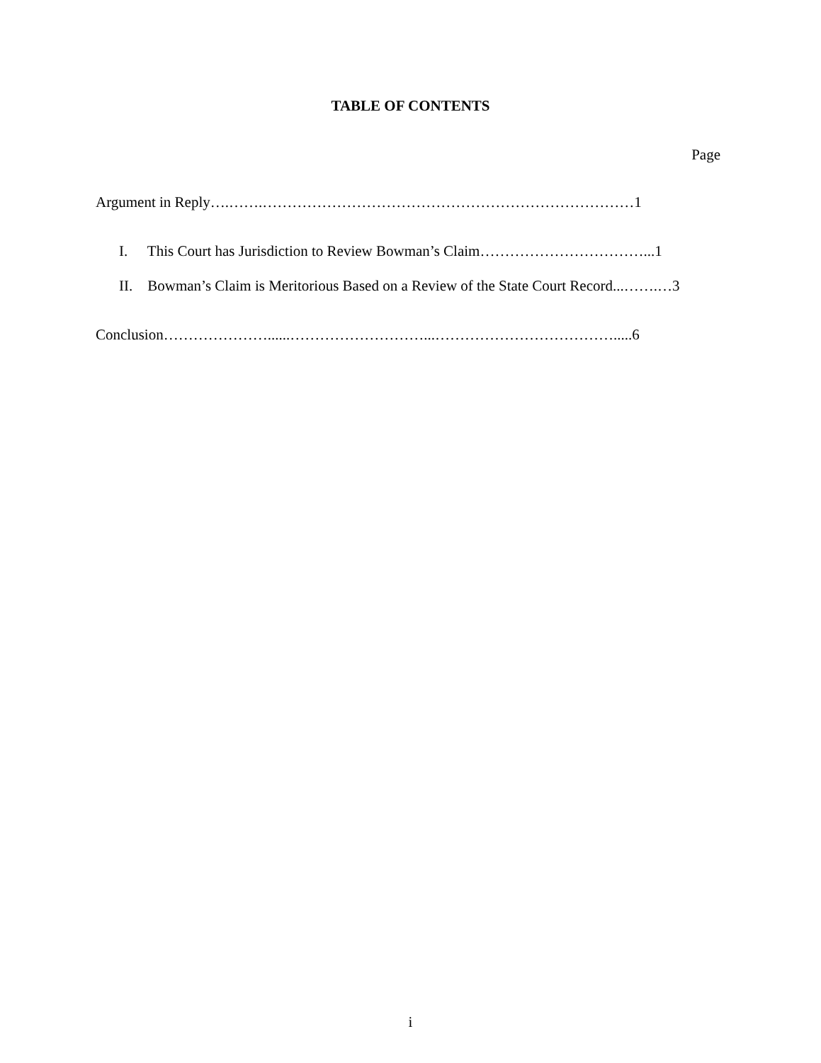TABLE OF CONTENTS
Page
Argument in Reply….…….…………………………………………………………………1
I. This Court has Jurisdiction to Review Bowman’s Claim……………………………...1
II. Bowman’s Claim is Meritorious Based on a Review of the State Court Record...…….…3
Conclusion…………………......………………………...……………………………….....6
i